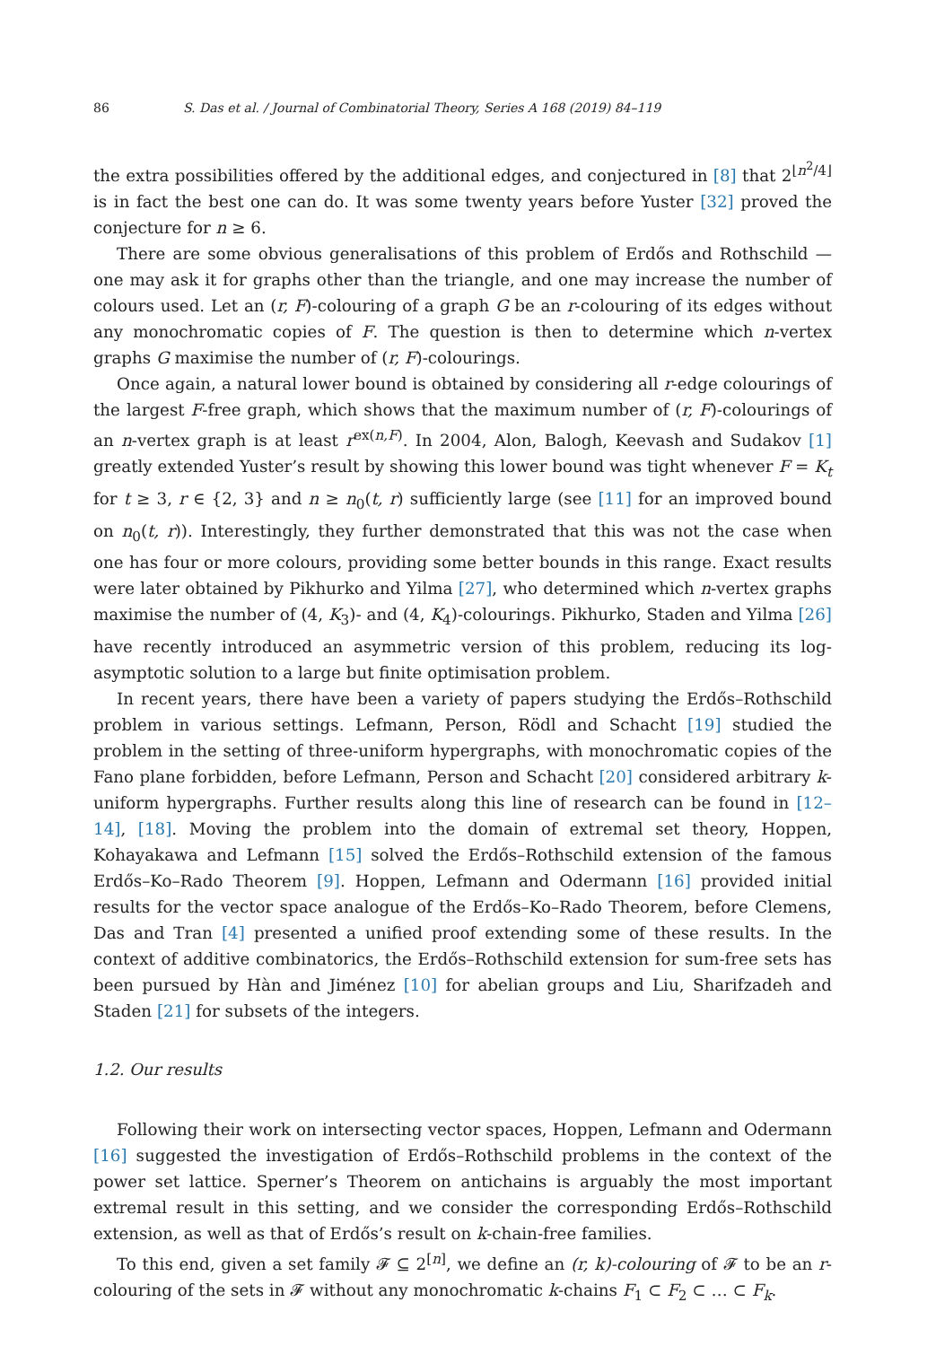86 S. Das et al. / Journal of Combinatorial Theory, Series A 168 (2019) 84–119
the extra possibilities offered by the additional edges, and conjectured in [8] that 2<sup>⌊n<sup>2</sup>/4⌋</sup> is in fact the best one can do. It was some twenty years before Yuster [32] proved the conjecture for n ≥ 6.
There are some obvious generalisations of this problem of Erdős and Rothschild — one may ask it for graphs other than the triangle, and one may increase the number of colours used. Let an (r, F)-colouring of a graph G be an r-colouring of its edges without any monochromatic copies of F. The question is then to determine which n-vertex graphs G maximise the number of (r, F)-colourings.
Once again, a natural lower bound is obtained by considering all r-edge colourings of the largest F-free graph, which shows that the maximum number of (r, F)-colourings of an n-vertex graph is at least r<sup>ex(n,F)</sup>. In 2004, Alon, Balogh, Keevash and Sudakov [1] greatly extended Yuster’s result by showing this lower bound was tight whenever F = K<sub>t</sub> for t ≥ 3, r ∈ {2, 3} and n ≥ n<sub>0</sub>(t, r) sufficiently large (see [11] for an improved bound on n<sub>0</sub>(t, r)). Interestingly, they further demonstrated that this was not the case when one has four or more colours, providing some better bounds in this range. Exact results were later obtained by Pikhurko and Yilma [27], who determined which n-vertex graphs maximise the number of (4, K<sub>3</sub>)- and (4, K<sub>4</sub>)-colourings. Pikhurko, Staden and Yilma [26] have recently introduced an asymmetric version of this problem, reducing its log-asymptotic solution to a large but finite optimisation problem.
In recent years, there have been a variety of papers studying the Erdős–Rothschild problem in various settings. Lefmann, Person, Rödl and Schacht [19] studied the problem in the setting of three-uniform hypergraphs, with monochromatic copies of the Fano plane forbidden, before Lefmann, Person and Schacht [20] considered arbitrary k-uniform hypergraphs. Further results along this line of research can be found in [12–14], [18]. Moving the problem into the domain of extremal set theory, Hoppen, Kohayakawa and Lefmann [15] solved the Erdős–Rothschild extension of the famous Erdős–Ko–Rado Theorem [9]. Hoppen, Lefmann and Odermann [16] provided initial results for the vector space analogue of the Erdős–Ko–Rado Theorem, before Clemens, Das and Tran [4] presented a unified proof extending some of these results. In the context of additive combinatorics, the Erdős–Rothschild extension for sum-free sets has been pursued by Hàn and Jiménez [10] for abelian groups and Liu, Sharifzadeh and Staden [21] for subsets of the integers.
1.2. Our results
Following their work on intersecting vector spaces, Hoppen, Lefmann and Odermann [16] suggested the investigation of Erdős–Rothschild problems in the context of the power set lattice. Sperner’s Theorem on antichains is arguably the most important extremal result in this setting, and we consider the corresponding Erdős–Rothschild extension, as well as that of Erdős’s result on k-chain-free families.
To this end, given a set family 𝓕 ⊆ 2<sup>[n]</sup>, we define an (r, k)-colouring of 𝓕 to be an r-colouring of the sets in 𝓕 without any monochromatic k-chains F<sub>1</sub> ⊂ F<sub>2</sub> ⊂ … ⊂ F<sub>k</sub>.